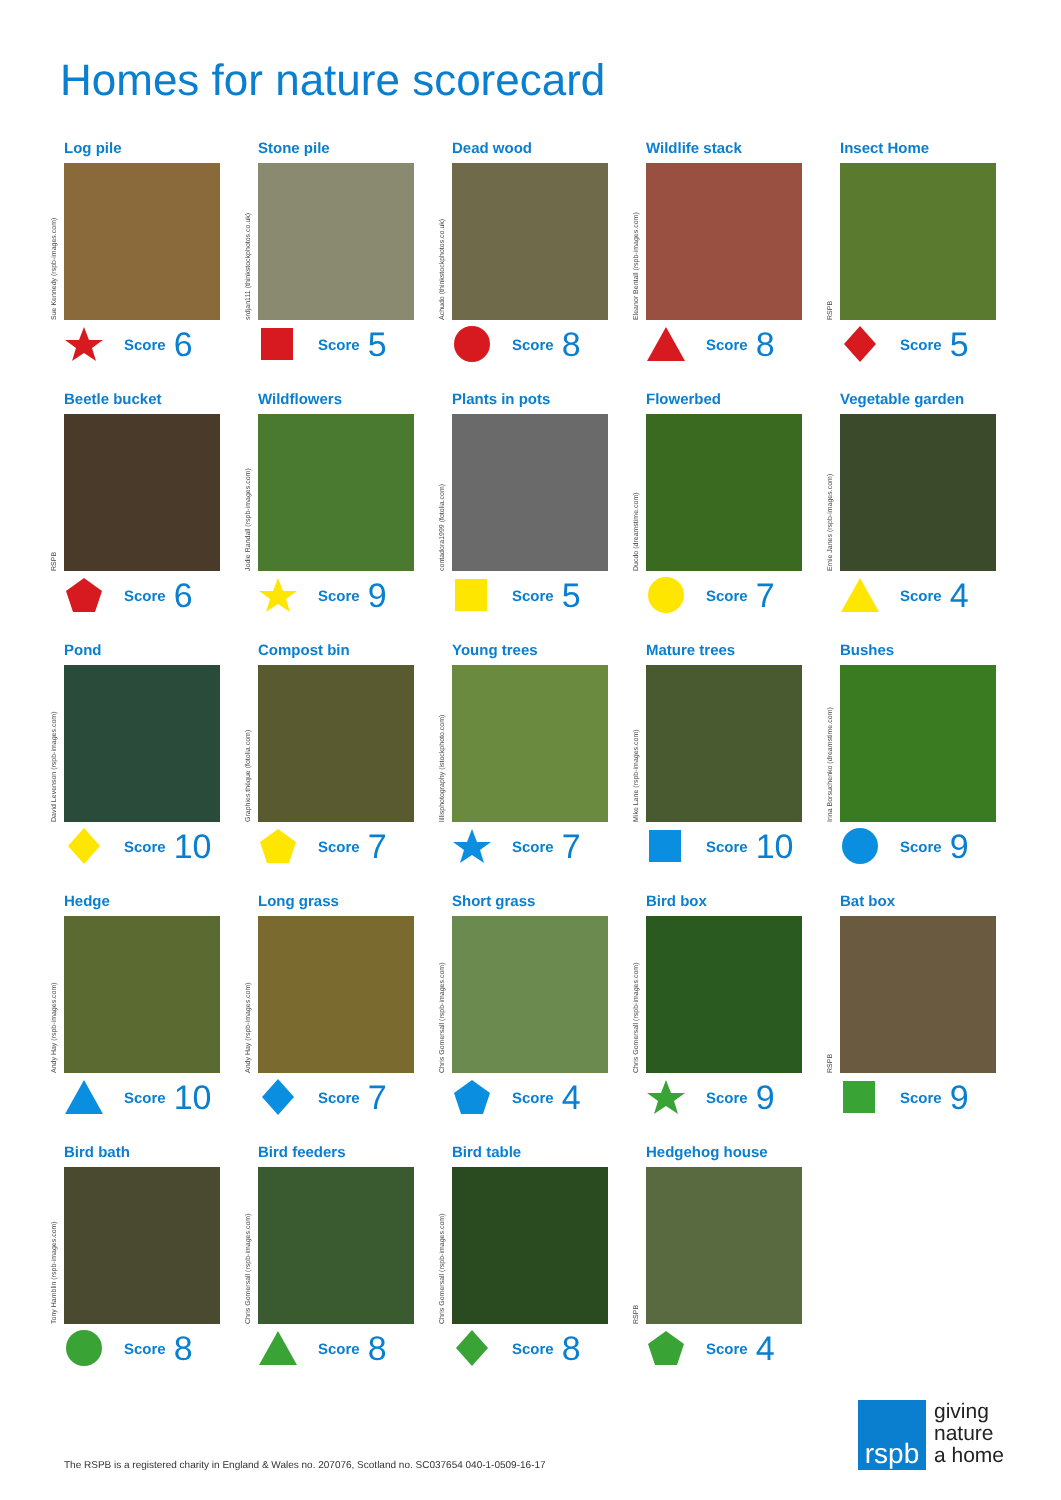Homes for nature scorecard
Log pile
Sue Kennedy (rspb-images.com)
Score 6
Stone pile
srdjan111 (thinkstockphotos.co.uk)
Score 5
Dead wood
Achudo (thinkstockphotos.co.uk)
Score 8
Wildlife stack
Eleanor Bentall (rspb-images.com)
Score 8
Insect Home
RSPB
Score 5
Beetle bucket
RSPB
Score 6
Wildflowers
Jodie Randall (rspb-images.com)
Score 9
Plants in pots
contadora1999 (fotolia.com)
Score 5
Flowerbed
Ducdo (dreamstime.com)
Score 7
Vegetable garden
Ernie Janes (rspb-images.com)
Score 4
Pond
David Levenson (rspb-images.com)
Score 10
Compost bin
Graphies.thèque (fotolia.com)
Score 7
Young trees
lillisphotography (istockphoto.com)
Score 7
Mature trees
Mike Lane (rspb-images.com)
Score 10
Bushes
Irina Borsuchenko (dreamstime.com)
Score 9
Hedge
Andy Hay (rspb-images.com)
Score 10
Long grass
Andy Hay (rspb-images.com)
Score 7
Short grass
Chris Gomersall (rspb-images.com)
Score 4
Bird box
Chris Gomersall (rspb-images.com)
Score 9
Bat box
RSPB
Score 9
Bird bath
Tony Hamblin (rspb-images.com)
Score 8
Bird feeders
Chris Gomersall (rspb-images.com)
Score 8
Bird table
Chris Gomersall (rspb-images.com)
Score 8
Hedgehog house
RSPB
Score 4
The RSPB is a registered charity in England & Wales no. 207076, Scotland no. SC037654 040-1-0509-16-17
rspb
giving
nature
a home